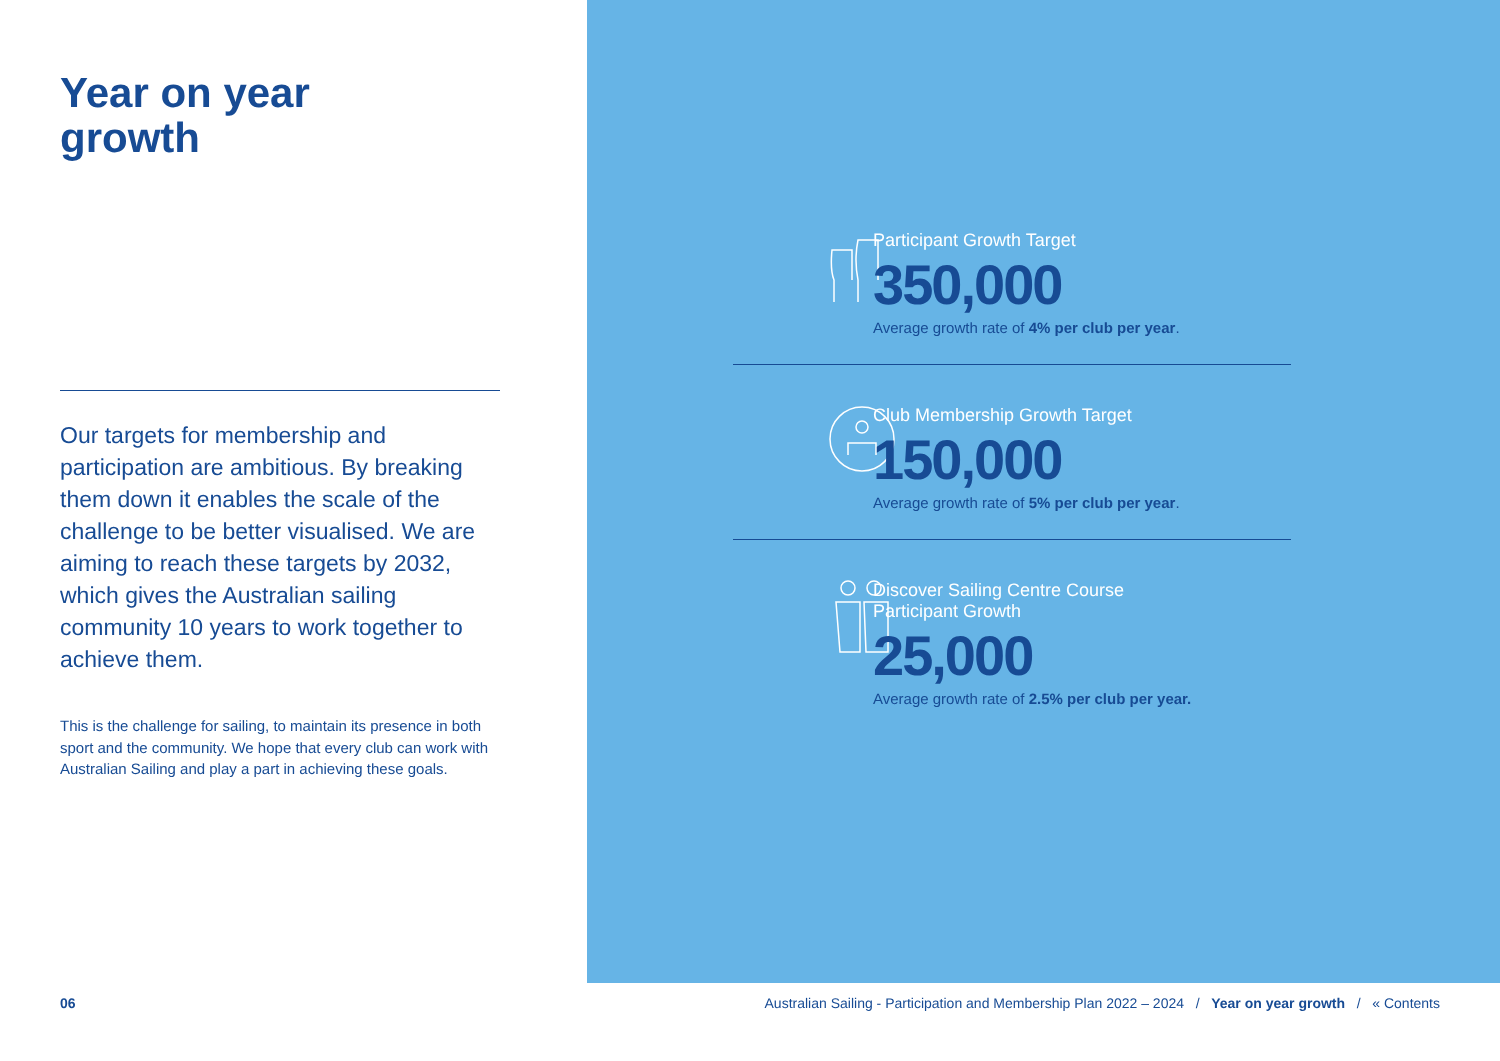Year on year
growth
Our targets for membership and participation are ambitious. By breaking them down it enables the scale of the challenge to be better visualised. We are aiming to reach these targets by 2032, which gives the Australian sailing community 10 years to work together to achieve them.
This is the challenge for sailing, to maintain its presence in both sport and the community. We hope that every club can work with Australian Sailing and play a part in achieving these goals.
Participant Growth Target
350,000
Average growth rate of 4% per club per year.
Club Membership Growth Target
150,000
Average growth rate of 5% per club per year.
Discover Sailing Centre Course
Participant Growth
25,000
Average growth rate of 2.5% per club per year.
06 Australian Sailing - Participation and Membership Plan 2022 – 2024 / Year on year growth / « Contents